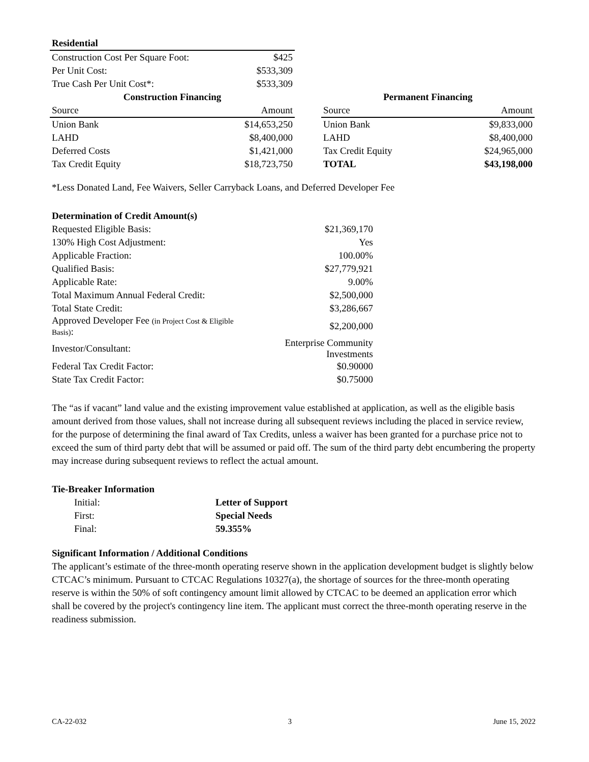| Residential | |
| --- | --- |
| Construction Cost Per Square Foot: | $425 |
| Per Unit Cost: | $533,309 |
| True Cash Per Unit Cost*: | $533,309 |
| Construction Financing | |
| --- | --- |
| Source | Amount |
| Union Bank | $14,653,250 |
| LAHD | $8,400,000 |
| Deferred Costs | $1,421,000 |
| Tax Credit Equity | $18,723,750 |
| Permanent Financing | |
| --- | --- |
| Source | Amount |
| Union Bank | $9,833,000 |
| LAHD | $8,400,000 |
| Tax Credit Equity | $24,965,000 |
| TOTAL | $43,198,000 |
*Less Donated Land, Fee Waivers, Seller Carryback Loans, and Deferred Developer Fee
| Determination of Credit Amount(s) | |
| --- | --- |
| Requested Eligible Basis: | $21,369,170 |
| 130% High Cost Adjustment: | Yes |
| Applicable Fraction: | 100.00% |
| Qualified Basis: | $27,779,921 |
| Applicable Rate: | 9.00% |
| Total Maximum Annual Federal Credit: | $2,500,000 |
| Total State Credit: | $3,286,667 |
| Approved Developer Fee (in Project Cost & Eligible Basis) : | $2,200,000 |
| Investor/Consultant: | Enterprise Community Investments |
| Federal Tax Credit Factor: | $0.90000 |
| State Tax Credit Factor: | $0.75000 |
The “as if vacant” land value and the existing improvement value established at application, as well as the eligible basis amount derived from those values, shall not increase during all subsequent reviews including the placed in service review, for the purpose of determining the final award of Tax Credits, unless a waiver has been granted for a purchase price not to exceed the sum of third party debt that will be assumed or paid off. The sum of the third party debt encumbering the property may increase during subsequent reviews to reflect the actual amount.
Tie-Breaker Information
| Initial: | Letter of Support |
| First: | Special Needs |
| Final: | 59.355% |
Significant Information / Additional Conditions
The applicant’s estimate of the three-month operating reserve shown in the application development budget is slightly below CTCAC’s minimum. Pursuant to CTCAC Regulations 10327(a), the shortage of sources for the three-month operating reserve is within the 50% of soft contingency amount limit allowed by CTCAC to be deemed an application error which shall be covered by the project's contingency line item. The applicant must correct the three-month operating reserve in the readiness submission.
CA-22-032 3 June 15, 2022